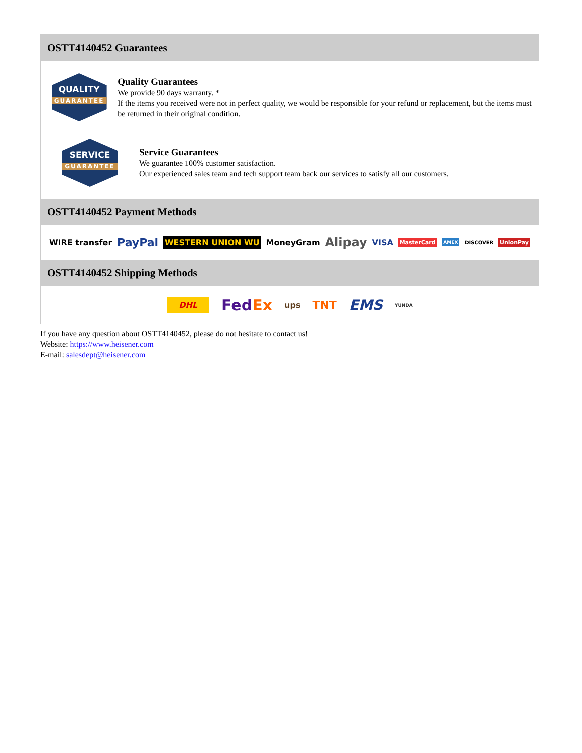OSTT4140452 Guarantees
QUALITY
GUARANTEE
Quality Guarantees
We provide 90 days warranty. *
If the items you received were not in perfect quality, we would be responsible for your refund or replacement, but the items must be returned in their original condition.
SERVICE
GUARANTEE
Service Guarantees
We guarantee 100% customer satisfaction.
Our experienced sales team and tech support team back our services to satisfy all our customers.
OSTT4140452 Payment Methods
WIRE transfer PayPal WESTERN UNION WU MoneyGram Alipay VISA MasterCard AMEX DISCOVER UnionPay
OSTT4140452 Shipping Methods
DHL FedEx ups TNT EMS YUNDA
If you have any question about OSTT4140452, please do not hesitate to contact us!
Website: https://www.heisener.com
E-mail: salesdept@heisener.com